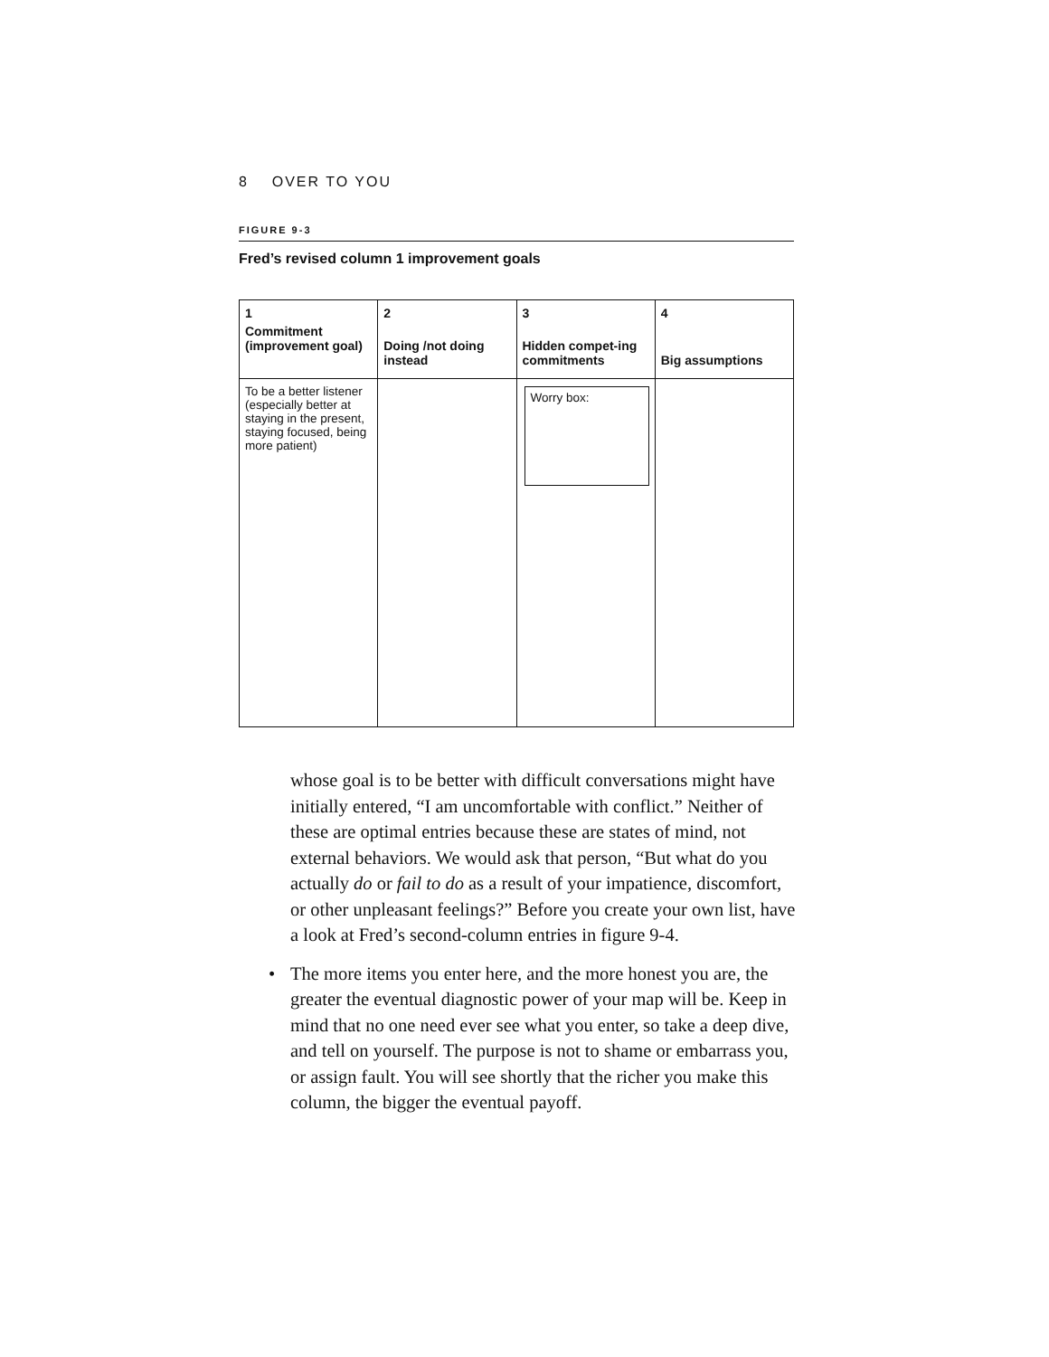8 OVER TO YOU
FIGURE 9-3
Fred’s revised column 1 improvement goals
| 1 Commitment (improvement goal) | 2 Doing /not doing instead | 3 Hidden compet-ing commitments | 4 Big assumptions |
| --- | --- | --- | --- |
| To be a better listener (especially better at staying in the present, staying focused, being more patient) | | Worry box: | |
whose goal is to be better with difficult conversations might have initially entered, “I am uncomfortable with conflict.” Neither of these are optimal entries because these are states of mind, not external behaviors. We would ask that person, “But what do you actually do or fail to do as a result of your impatience, discomfort, or other unpleasant feelings?” Before you create your own list, have a look at Fred’s second-column entries in figure 9-4.
• The more items you enter here, and the more honest you are, the greater the eventual diagnostic power of your map will be. Keep in mind that no one need ever see what you enter, so take a deep dive, and tell on yourself. The purpose is not to shame or embarrass you, or assign fault. You will see shortly that the richer you make this column, the bigger the eventual payoff.